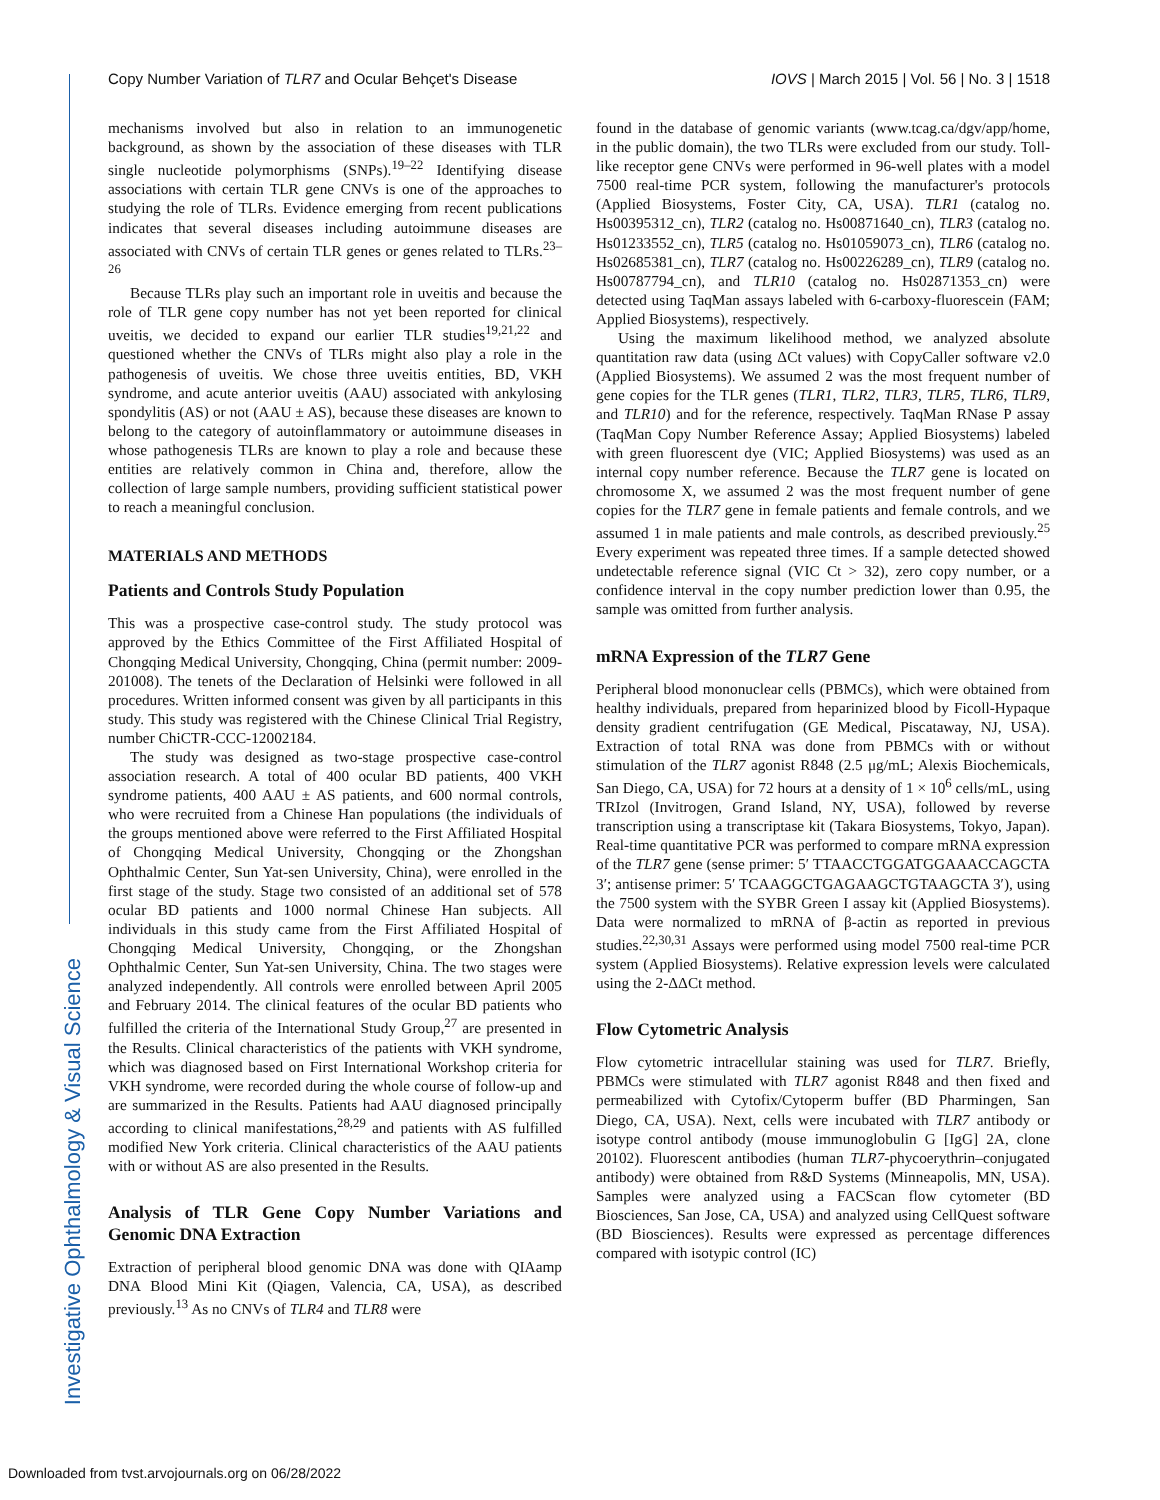Copy Number Variation of TLR7 and Ocular Behçet's Disease IOVS | March 2015 | Vol. 56 | No. 3 | 1518
Investigative Ophthalmology & Visual Science
mechanisms involved but also in relation to an immunogenetic background, as shown by the association of these diseases with TLR single nucleotide polymorphisms (SNPs).<sup>19–22</sup> Identifying disease associations with certain TLR gene CNVs is one of the approaches to studying the role of TLRs. Evidence emerging from recent publications indicates that several diseases including autoimmune diseases are associated with CNVs of certain TLR genes or genes related to TLRs.<sup>23–26</sup>
Because TLRs play such an important role in uveitis and because the role of TLR gene copy number has not yet been reported for clinical uveitis, we decided to expand our earlier TLR studies<sup>19,21,22</sup> and questioned whether the CNVs of TLRs might also play a role in the pathogenesis of uveitis. We chose three uveitis entities, BD, VKH syndrome, and acute anterior uveitis (AAU) associated with ankylosing spondylitis (AS) or not (AAU ± AS), because these diseases are known to belong to the category of autoinflammatory or autoimmune diseases in whose pathogenesis TLRs are known to play a role and because these entities are relatively common in China and, therefore, allow the collection of large sample numbers, providing sufficient statistical power to reach a meaningful conclusion.
MATERIALS AND METHODS
Patients and Controls Study Population
This was a prospective case-control study. The study protocol was approved by the Ethics Committee of the First Affiliated Hospital of Chongqing Medical University, Chongqing, China (permit number: 2009-201008). The tenets of the Declaration of Helsinki were followed in all procedures. Written informed consent was given by all participants in this study. This study was registered with the Chinese Clinical Trial Registry, number ChiCTR-CCC-12002184.
The study was designed as two-stage prospective case-control association research. A total of 400 ocular BD patients, 400 VKH syndrome patients, 400 AAU ± AS patients, and 600 normal controls, who were recruited from a Chinese Han populations (the individuals of the groups mentioned above were referred to the First Affiliated Hospital of Chongqing Medical University, Chongqing or the Zhongshan Ophthalmic Center, Sun Yat-sen University, China), were enrolled in the first stage of the study. Stage two consisted of an additional set of 578 ocular BD patients and 1000 normal Chinese Han subjects. All individuals in this study came from the First Affiliated Hospital of Chongqing Medical University, Chongqing, or the Zhongshan Ophthalmic Center, Sun Yat-sen University, China. The two stages were analyzed independently. All controls were enrolled between April 2005 and February 2014. The clinical features of the ocular BD patients who fulfilled the criteria of the International Study Group,<sup>27</sup> are presented in the Results. Clinical characteristics of the patients with VKH syndrome, which was diagnosed based on First International Workshop criteria for VKH syndrome, were recorded during the whole course of follow-up and are summarized in the Results. Patients had AAU diagnosed principally according to clinical manifestations,<sup>28,29</sup> and patients with AS fulfilled modified New York criteria. Clinical characteristics of the AAU patients with or without AS are also presented in the Results.
Analysis of TLR Gene Copy Number Variations and Genomic DNA Extraction
Extraction of peripheral blood genomic DNA was done with QIAamp DNA Blood Mini Kit (Qiagen, Valencia, CA, USA), as described previously.<sup>13</sup> As no CNVs of TLR4 and TLR8 were
found in the database of genomic variants (www.tcag.ca/dgv/app/home, in the public domain), the two TLRs were excluded from our study. Toll-like receptor gene CNVs were performed in 96-well plates with a model 7500 real-time PCR system, following the manufacturer's protocols (Applied Biosystems, Foster City, CA, USA). TLR1 (catalog no. Hs00395312_cn), TLR2 (catalog no. Hs00871640_cn), TLR3 (catalog no. Hs01233552_cn), TLR5 (catalog no. Hs01059073_cn), TLR6 (catalog no. Hs02685381_cn), TLR7 (catalog no. Hs00226289_cn), TLR9 (catalog no. Hs00787794_cn), and TLR10 (catalog no. Hs02871353_cn) were detected using TaqMan assays labeled with 6-carboxy-fluorescein (FAM; Applied Biosystems), respectively.
Using the maximum likelihood method, we analyzed absolute quantitation raw data (using ΔCt values) with CopyCaller software v2.0 (Applied Biosystems). We assumed 2 was the most frequent number of gene copies for the TLR genes (TLR1, TLR2, TLR3, TLR5, TLR6, TLR9, and TLR10) and for the reference, respectively. TaqMan RNase P assay (TaqMan Copy Number Reference Assay; Applied Biosystems) labeled with green fluorescent dye (VIC; Applied Biosystems) was used as an internal copy number reference. Because the TLR7 gene is located on chromosome X, we assumed 2 was the most frequent number of gene copies for the TLR7 gene in female patients and female controls, and we assumed 1 in male patients and male controls, as described previously.<sup>25</sup> Every experiment was repeated three times. If a sample detected showed undetectable reference signal (VIC Ct > 32), zero copy number, or a confidence interval in the copy number prediction lower than 0.95, the sample was omitted from further analysis.
mRNA Expression of the TLR7 Gene
Peripheral blood mononuclear cells (PBMCs), which were obtained from healthy individuals, prepared from heparinized blood by Ficoll-Hypaque density gradient centrifugation (GE Medical, Piscataway, NJ, USA). Extraction of total RNA was done from PBMCs with or without stimulation of the TLR7 agonist R848 (2.5 μg/mL; Alexis Biochemicals, San Diego, CA, USA) for 72 hours at a density of 1 × 10<sup>6</sup> cells/mL, using TRIzol (Invitrogen, Grand Island, NY, USA), followed by reverse transcription using a transcriptase kit (Takara Biosystems, Tokyo, Japan). Real-time quantitative PCR was performed to compare mRNA expression of the TLR7 gene (sense primer: 5′ TTAACCTGGATGGAAACCAGCTA 3′; antisense primer: 5′ TCAAGGCTGAGAAGCTGTAAGCTA 3′), using the 7500 system with the SYBR Green I assay kit (Applied Biosystems). Data were normalized to mRNA of β-actin as reported in previous studies.<sup>22,30,31</sup> Assays were performed using model 7500 real-time PCR system (Applied Biosystems). Relative expression levels were calculated using the 2-ΔΔCt method.
Flow Cytometric Analysis
Flow cytometric intracellular staining was used for TLR7. Briefly, PBMCs were stimulated with TLR7 agonist R848 and then fixed and permeabilized with Cytofix/Cytoperm buffer (BD Pharmingen, San Diego, CA, USA). Next, cells were incubated with TLR7 antibody or isotype control antibody (mouse immunoglobulin G [IgG] 2A, clone 20102). Fluorescent antibodies (human TLR7-phycoerythrin–conjugated antibody) were obtained from R&D Systems (Minneapolis, MN, USA). Samples were analyzed using a FACScan flow cytometer (BD Biosciences, San Jose, CA, USA) and analyzed using CellQuest software (BD Biosciences). Results were expressed as percentage differences compared with isotypic control (IC)
Downloaded from tvst.arvojournals.org on 06/28/2022